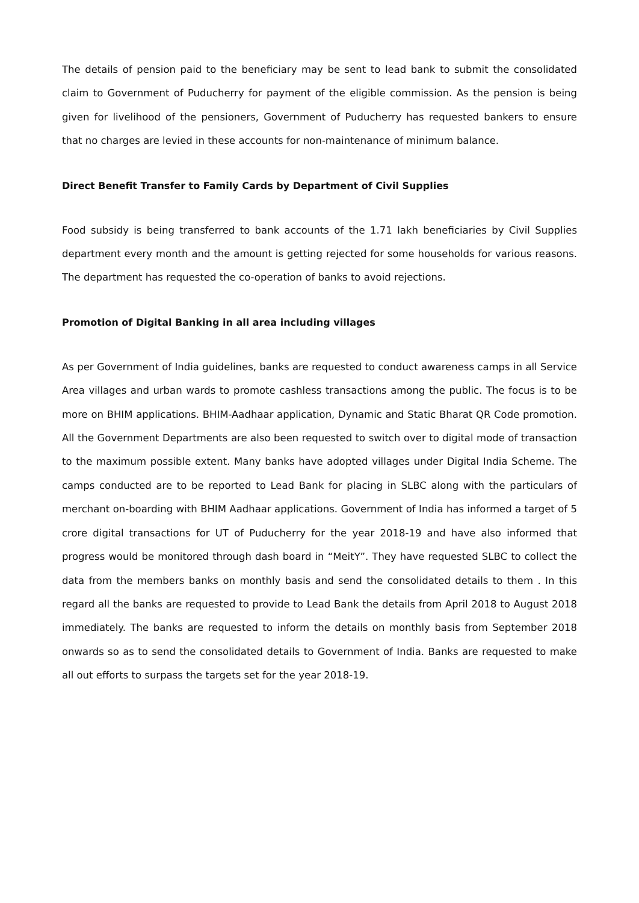The details of pension paid to the beneficiary may be sent to lead bank to submit the consolidated claim to Government of Puducherry for payment of the eligible commission. As the pension is being given for livelihood of the pensioners, Government of Puducherry has requested bankers to ensure that no charges are levied in these accounts for non-maintenance of minimum balance.
Direct Benefit Transfer to Family Cards by Department of Civil Supplies
Food subsidy is being transferred to bank accounts of the 1.71 lakh beneficiaries by Civil Supplies department every month and the amount is getting rejected for some households for various reasons. The department has requested the co-operation of banks to avoid rejections.
Promotion of Digital Banking in all area including villages
As per Government of India guidelines, banks are requested to conduct awareness camps in all Service Area villages and urban wards to promote cashless transactions among the public. The focus is to be more on BHIM applications. BHIM-Aadhaar application, Dynamic and Static Bharat QR Code promotion. All the Government Departments are also been requested to switch over to digital mode of transaction to the maximum possible extent. Many banks have adopted villages under Digital India Scheme. The camps conducted are to be reported to Lead Bank for placing in SLBC along with the particulars of merchant on-boarding with BHIM Aadhaar applications. Government of India has informed a target of 5 crore digital transactions for UT of Puducherry for the year 2018-19 and have also informed that progress would be monitored through dash board in “MeitY”. They have requested SLBC to collect the data from the members banks on monthly basis and send the consolidated details to them . In this regard all the banks are requested to provide to Lead Bank the details from April 2018 to August 2018 immediately. The banks are requested to inform the details on monthly basis from September 2018 onwards so as to send the consolidated details to Government of India. Banks are requested to make all out efforts to surpass the targets set for the year 2018-19.